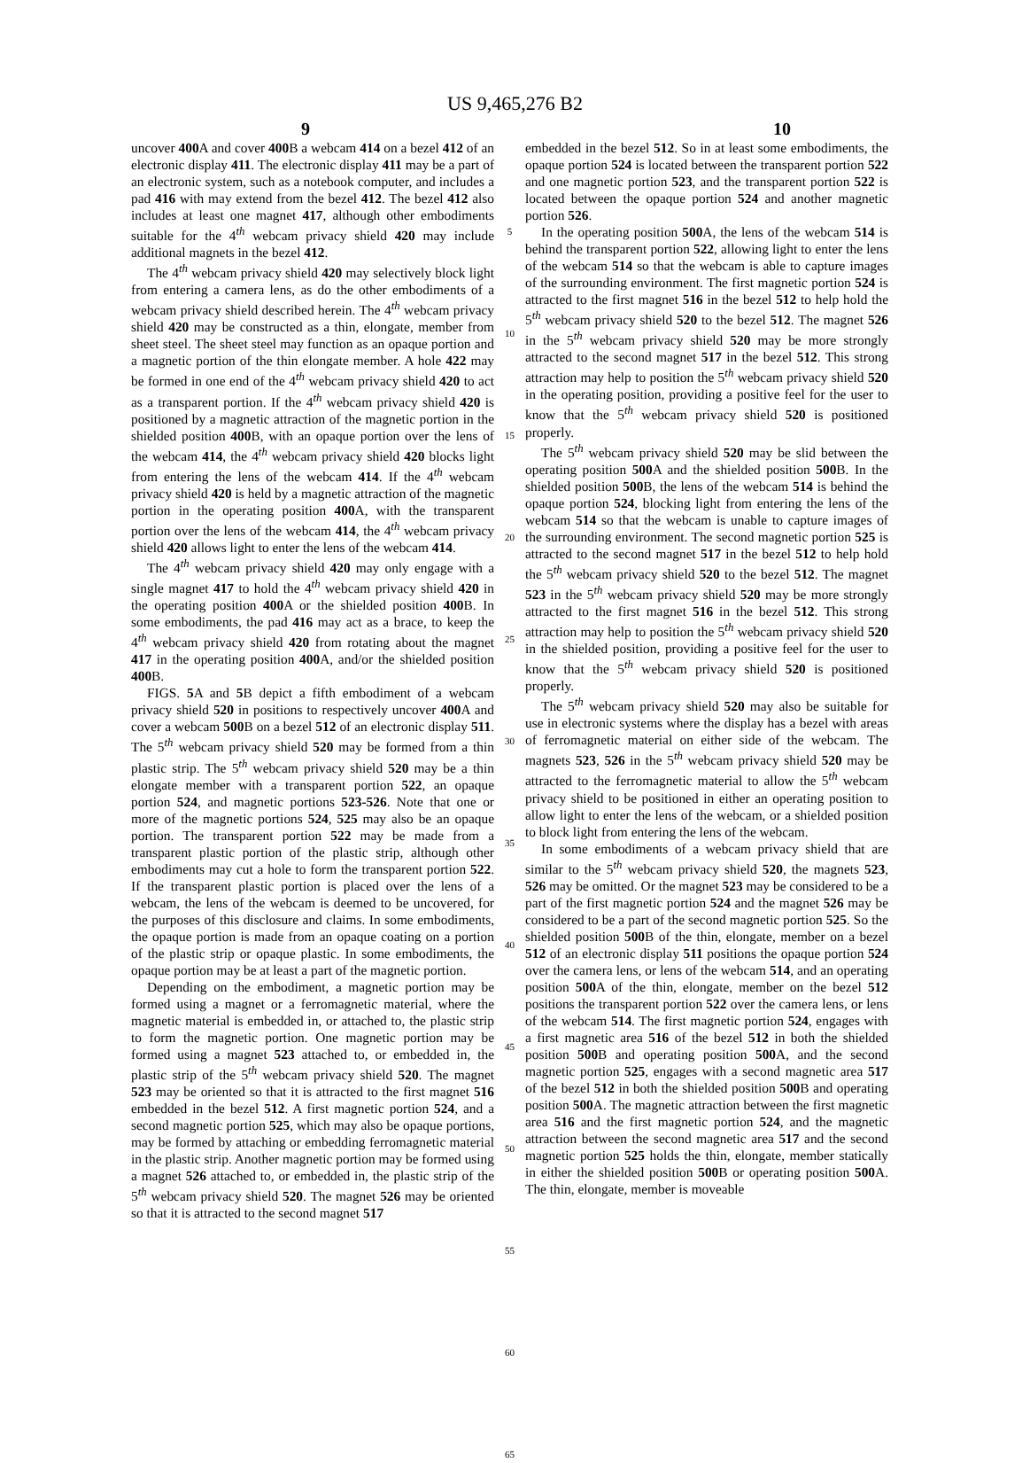US 9,465,276 B2
9 10
uncover 400 A and cover 400 B a webcam 414 on a bezel 412 of an electronic display 411. The electronic display 411 may be a part of an electronic system, such as a notebook computer, and includes a pad 416 with may extend from the bezel 412. The bezel 412 also includes at least one magnet 417, although other embodiments suitable for the 4<sup>th</sup> webcam privacy shield 420 may include additional magnets in the bezel 412.
The 4<sup>th</sup> webcam privacy shield 420 may selectively block light from entering a camera lens, as do the other embodiments of a webcam privacy shield described herein. The 4<sup>th</sup> webcam privacy shield 420 may be constructed as a thin, elongate, member from sheet steel. The sheet steel may function as an opaque portion and a magnetic portion of the thin elongate member. A hole 422 may be formed in one end of the 4<sup>th</sup> webcam privacy shield 420 to act as a transparent portion. If the 4<sup>th</sup> webcam privacy shield 420 is positioned by a magnetic attraction of the magnetic portion in the shielded position 400 B, with an opaque portion over the lens of the webcam 414, the 4<sup>th</sup> webcam privacy shield 420 blocks light from entering the lens of the webcam 414. If the 4<sup>th</sup> webcam privacy shield 420 is held by a magnetic attraction of the magnetic portion in the operating position 400 A, with the transparent portion over the lens of the webcam 414, the 4<sup>th</sup> webcam privacy shield 420 allows light to enter the lens of the webcam 414.
The 4<sup>th</sup> webcam privacy shield 420 may only engage with a single magnet 417 to hold the 4<sup>th</sup> webcam privacy shield 420 in the operating position 400 A or the shielded position 400 B. In some embodiments, the pad 416 may act as a brace, to keep the 4<sup>th</sup> webcam privacy shield 420 from rotating about the magnet 417 in the operating position 400 A, and/or the shielded position 400 B.
FIGS. 5 A and 5 B depict a fifth embodiment of a webcam privacy shield 520 in positions to respectively uncover 400 A and cover a webcam 500 B on a bezel 512 of an electronic display 511. The 5<sup>th</sup> webcam privacy shield 520 may be formed from a thin plastic strip. The 5<sup>th</sup> webcam privacy shield 520 may be a thin elongate member with a transparent portion 522, an opaque portion 524, and magnetic portions 523-526. Note that one or more of the magnetic portions 524, 525 may also be an opaque portion. The transparent portion 522 may be made from a transparent plastic portion of the plastic strip, although other embodiments may cut a hole to form the transparent portion 522. If the transparent plastic portion is placed over the lens of a webcam, the lens of the webcam is deemed to be uncovered, for the purposes of this disclosure and claims. In some embodiments, the opaque portion is made from an opaque coating on a portion of the plastic strip or opaque plastic. In some embodiments, the opaque portion may be at least a part of the magnetic portion.
Depending on the embodiment, a magnetic portion may be formed using a magnet or a ferromagnetic material, where the magnetic material is embedded in, or attached to, the plastic strip to form the magnetic portion. One magnetic portion may be formed using a magnet 523 attached to, or embedded in, the plastic strip of the 5<sup>th</sup> webcam privacy shield 520. The magnet 523 may be oriented so that it is attracted to the first magnet 516 embedded in the bezel 512. A first magnetic portion 524, and a second magnetic portion 525, which may also be opaque portions, may be formed by attaching or embedding ferromagnetic material in the plastic strip. Another magnetic portion may be formed using a magnet 526 attached to, or embedded in, the plastic strip of the 5<sup>th</sup> webcam privacy shield 520. The magnet 526 may be oriented so that it is attracted to the second magnet 517
5
10
15
20
25
30
35
40
45
50
55
60
65
embedded in the bezel 512. So in at least some embodiments, the opaque portion 524 is located between the transparent portion 522 and one magnetic portion 523, and the transparent portion 522 is located between the opaque portion 524 and another magnetic portion 526.
In the operating position 500 A, the lens of the webcam 514 is behind the transparent portion 522, allowing light to enter the lens of the webcam 514 so that the webcam is able to capture images of the surrounding environment. The first magnetic portion 524 is attracted to the first magnet 516 in the bezel 512 to help hold the 5<sup>th</sup> webcam privacy shield 520 to the bezel 512. The magnet 526 in the 5<sup>th</sup> webcam privacy shield 520 may be more strongly attracted to the second magnet 517 in the bezel 512. This strong attraction may help to position the 5<sup>th</sup> webcam privacy shield 520 in the operating position, providing a positive feel for the user to know that the 5<sup>th</sup> webcam privacy shield 520 is positioned properly.
The 5<sup>th</sup> webcam privacy shield 520 may be slid between the operating position 500 A and the shielded position 500 B. In the shielded position 500 B, the lens of the webcam 514 is behind the opaque portion 524, blocking light from entering the lens of the webcam 514 so that the webcam is unable to capture images of the surrounding environment. The second magnetic portion 525 is attracted to the second magnet 517 in the bezel 512 to help hold the 5<sup>th</sup> webcam privacy shield 520 to the bezel 512. The magnet 523 in the 5<sup>th</sup> webcam privacy shield 520 may be more strongly attracted to the first magnet 516 in the bezel 512. This strong attraction may help to position the 5<sup>th</sup> webcam privacy shield 520 in the shielded position, providing a positive feel for the user to know that the 5<sup>th</sup> webcam privacy shield 520 is positioned properly.
The 5<sup>th</sup> webcam privacy shield 520 may also be suitable for use in electronic systems where the display has a bezel with areas of ferromagnetic material on either side of the webcam. The magnets 523, 526 in the 5<sup>th</sup> webcam privacy shield 520 may be attracted to the ferromagnetic material to allow the 5<sup>th</sup> webcam privacy shield to be positioned in either an operating position to allow light to enter the lens of the webcam, or a shielded position to block light from entering the lens of the webcam.
In some embodiments of a webcam privacy shield that are similar to the 5<sup>th</sup> webcam privacy shield 520, the magnets 523, 526 may be omitted. Or the magnet 523 may be considered to be a part of the first magnetic portion 524 and the magnet 526 may be considered to be a part of the second magnetic portion 525. So the shielded position 500 B of the thin, elongate, member on a bezel 512 of an electronic display 511 positions the opaque portion 524 over the camera lens, or lens of the webcam 514, and an operating position 500 A of the thin, elongate, member on the bezel 512 positions the transparent portion 522 over the camera lens, or lens of the webcam 514. The first magnetic portion 524, engages with a first magnetic area 516 of the bezel 512 in both the shielded position 500 B and operating position 500 A, and the second magnetic portion 525, engages with a second magnetic area 517 of the bezel 512 in both the shielded position 500 B and operating position 500 A. The magnetic attraction between the first magnetic area 516 and the first magnetic portion 524, and the magnetic attraction between the second magnetic area 517 and the second magnetic portion 525 holds the thin, elongate, member statically in either the shielded position 500 B or operating position 500 A. The thin, elongate, member is moveable